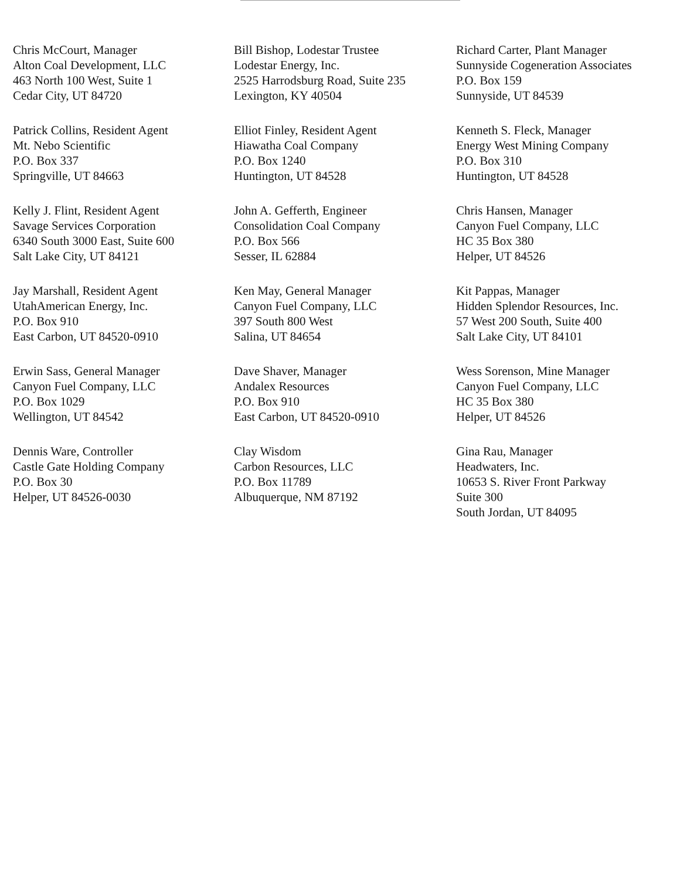Chris McCourt, Manager
Alton Coal Development, LLC
463 North 100 West, Suite 1
Cedar City, UT 84720
Bill Bishop, Lodestar Trustee
Lodestar Energy, Inc.
2525 Harrodsburg Road, Suite 235
Lexington, KY 40504
Richard Carter, Plant Manager
Sunnyside Cogeneration Associates
P.O. Box 159
Sunnyside, UT 84539
Patrick Collins, Resident Agent
Mt. Nebo Scientific
P.O. Box 337
Springville, UT 84663
Elliot Finley, Resident Agent
Hiawatha Coal Company
P.O. Box 1240
Huntington, UT 84528
Kenneth S. Fleck, Manager
Energy West Mining Company
P.O. Box 310
Huntington, UT 84528
Kelly J. Flint, Resident Agent
Savage Services Corporation
6340 South 3000 East, Suite 600
Salt Lake City, UT 84121
John A. Gefferth, Engineer
Consolidation Coal Company
P.O. Box 566
Sesser, IL 62884
Chris Hansen, Manager
Canyon Fuel Company, LLC
HC 35 Box 380
Helper, UT 84526
Jay Marshall, Resident Agent
UtahAmerican Energy, Inc.
P.O. Box 910
East Carbon, UT 84520-0910
Ken May, General Manager
Canyon Fuel Company, LLC
397 South 800 West
Salina, UT 84654
Kit Pappas, Manager
Hidden Splendor Resources, Inc.
57 West 200 South, Suite 400
Salt Lake City, UT 84101
Erwin Sass, General Manager
Canyon Fuel Company, LLC
P.O. Box 1029
Wellington, UT 84542
Dave Shaver, Manager
Andalex Resources
P.O. Box 910
East Carbon, UT 84520-0910
Wess Sorenson, Mine Manager
Canyon Fuel Company, LLC
HC 35 Box 380
Helper, UT 84526
Dennis Ware, Controller
Castle Gate Holding Company
P.O. Box 30
Helper, UT 84526-0030
Clay Wisdom
Carbon Resources, LLC
P.O. Box 11789
Albuquerque, NM 87192
Gina Rau, Manager
Headwaters, Inc.
10653 S. River Front Parkway
Suite 300
South Jordan, UT 84095